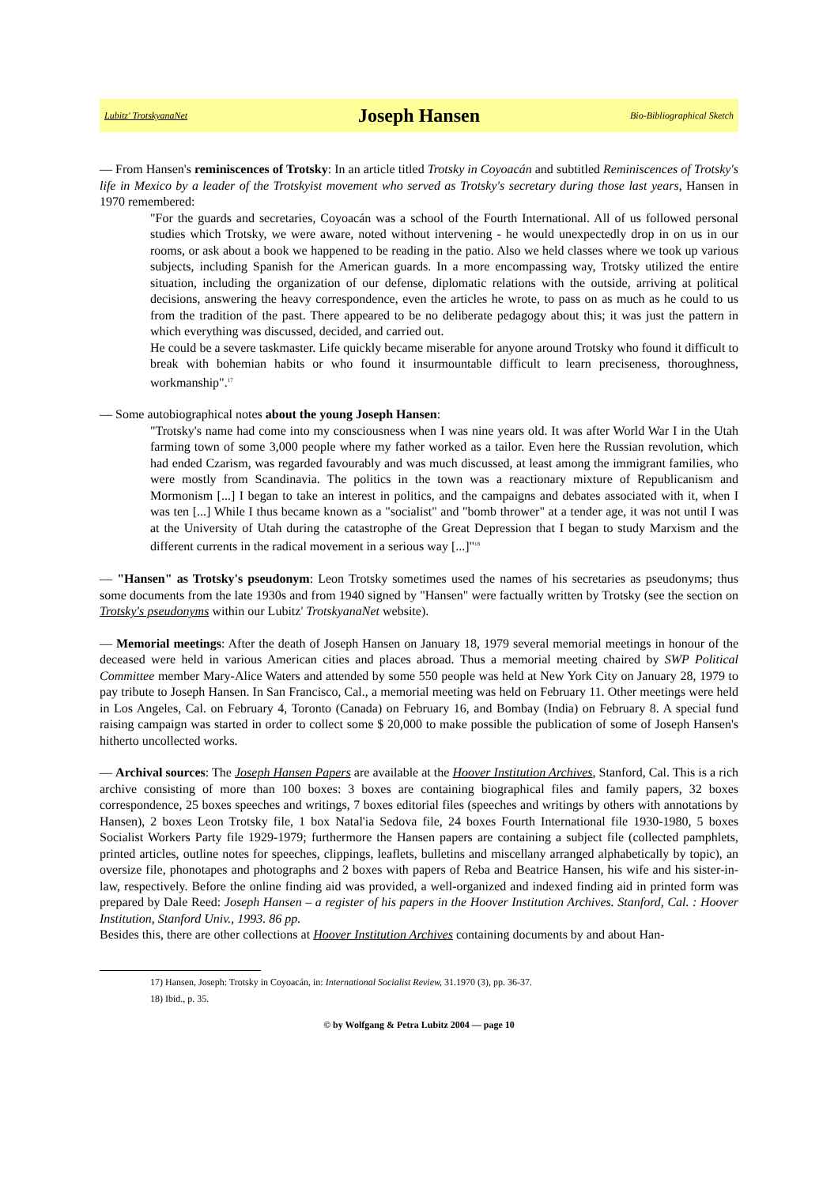Lubitz' TrotskyanaNet Joseph Hansen Bio-Bibliographical Sketch
— From Hansen's reminiscences of Trotsky: In an article titled Trotsky in Coyoacán and subtitled Reminiscences of Trotsky's life in Mexico by a leader of the Trotskyist movement who served as Trotsky's secretary during those last years, Hansen in 1970 remembered:
"For the guards and secretaries, Coyoacán was a school of the Fourth International. All of us followed personal studies which Trotsky, we were aware, noted without intervening - he would unexpectedly drop in on us in our rooms, or ask about a book we happened to be reading in the patio. Also we held classes where we took up various subjects, including Spanish for the American guards. In a more encompassing way, Trotsky utilized the entire situation, including the organization of our defense, diplomatic relations with the outside, arriving at political decisions, answering the heavy correspondence, even the articles he wrote, to pass on as much as he could to us from the tradition of the past. There appeared to be no deliberate pedagogy about this; it was just the pattern in which everything was discussed, decided, and carried out.
He could be a severe taskmaster. Life quickly became miserable for anyone around Trotsky who found it difficult to break with bohemian habits or who found it insurmountable difficult to learn preciseness, thoroughness, workmanship".<sup>17</sup>
— Some autobiographical notes about the young Joseph Hansen:
"Trotsky's name had come into my consciousness when I was nine years old. It was after World War I in the Utah farming town of some 3,000 people where my father worked as a tailor. Even here the Russian revolution, which had ended Czarism, was regarded favourably and was much discussed, at least among the immigrant families, who were mostly from Scandinavia. The politics in the town was a reactionary mixture of Republicanism and Mormonism [...] I began to take an interest in politics, and the campaigns and debates associated with it, when I was ten [...] While I thus became known as a "socialist" and "bomb thrower" at a tender age, it was not until I was at the University of Utah during the catastrophe of the Great Depression that I began to study Marxism and the different currents in the radical movement in a serious way [...]"<sup>18</sup>
— "Hansen" as Trotsky's pseudonym: Leon Trotsky sometimes used the names of his secretaries as pseudonyms; thus some documents from the late 1930s and from 1940 signed by "Hansen" were factually written by Trotsky (see the section on Trotsky's pseudonyms within our Lubitz' TrotskyanaNet website).
— Memorial meetings: After the death of Joseph Hansen on January 18, 1979 several memorial meetings in honour of the deceased were held in various American cities and places abroad. Thus a memorial meeting chaired by SWP Political Committee member Mary-Alice Waters and attended by some 550 people was held at New York City on January 28, 1979 to pay tribute to Joseph Hansen. In San Francisco, Cal., a memorial meeting was held on February 11. Other meetings were held in Los Angeles, Cal. on February 4, Toronto (Canada) on February 16, and Bombay (India) on February 8. A special fund raising campaign was started in order to collect some $ 20,000 to make possible the publication of some of Joseph Hansen's hitherto uncollected works.
— Archival sources: The Joseph Hansen Papers are available at the Hoover Institution Archives, Stanford, Cal. This is a rich archive consisting of more than 100 boxes: 3 boxes are containing biographical files and family papers, 32 boxes correspondence, 25 boxes speeches and writings, 7 boxes editorial files (speeches and writings by others with annotations by Hansen), 2 boxes Leon Trotsky file, 1 box Natal'ia Sedova file, 24 boxes Fourth International file 1930-1980, 5 boxes Socialist Workers Party file 1929-1979; furthermore the Hansen papers are containing a subject file (collected pamphlets, printed articles, outline notes for speeches, clippings, leaflets, bulletins and miscellany arranged alphabetically by topic), an oversize file, phonotapes and photographs and 2 boxes with papers of Reba and Beatrice Hansen, his wife and his sister-in-law, respectively. Before the online finding aid was provided, a well-organized and indexed finding aid in printed form was prepared by Dale Reed: Joseph Hansen – a register of his papers in the Hoover Institution Archives. Stanford, Cal. : Hoover Institution, Stanford Univ., 1993. 86 pp.
Besides this, there are other collections at Hoover Institution Archives containing documents by and about Han-
17) Hansen, Joseph: Trotsky in Coyoacán, in: International Socialist Review, 31.1970 (3), pp. 36-37.
18) Ibid., p. 35.
© by Wolfgang & Petra Lubitz 2004 — page 10